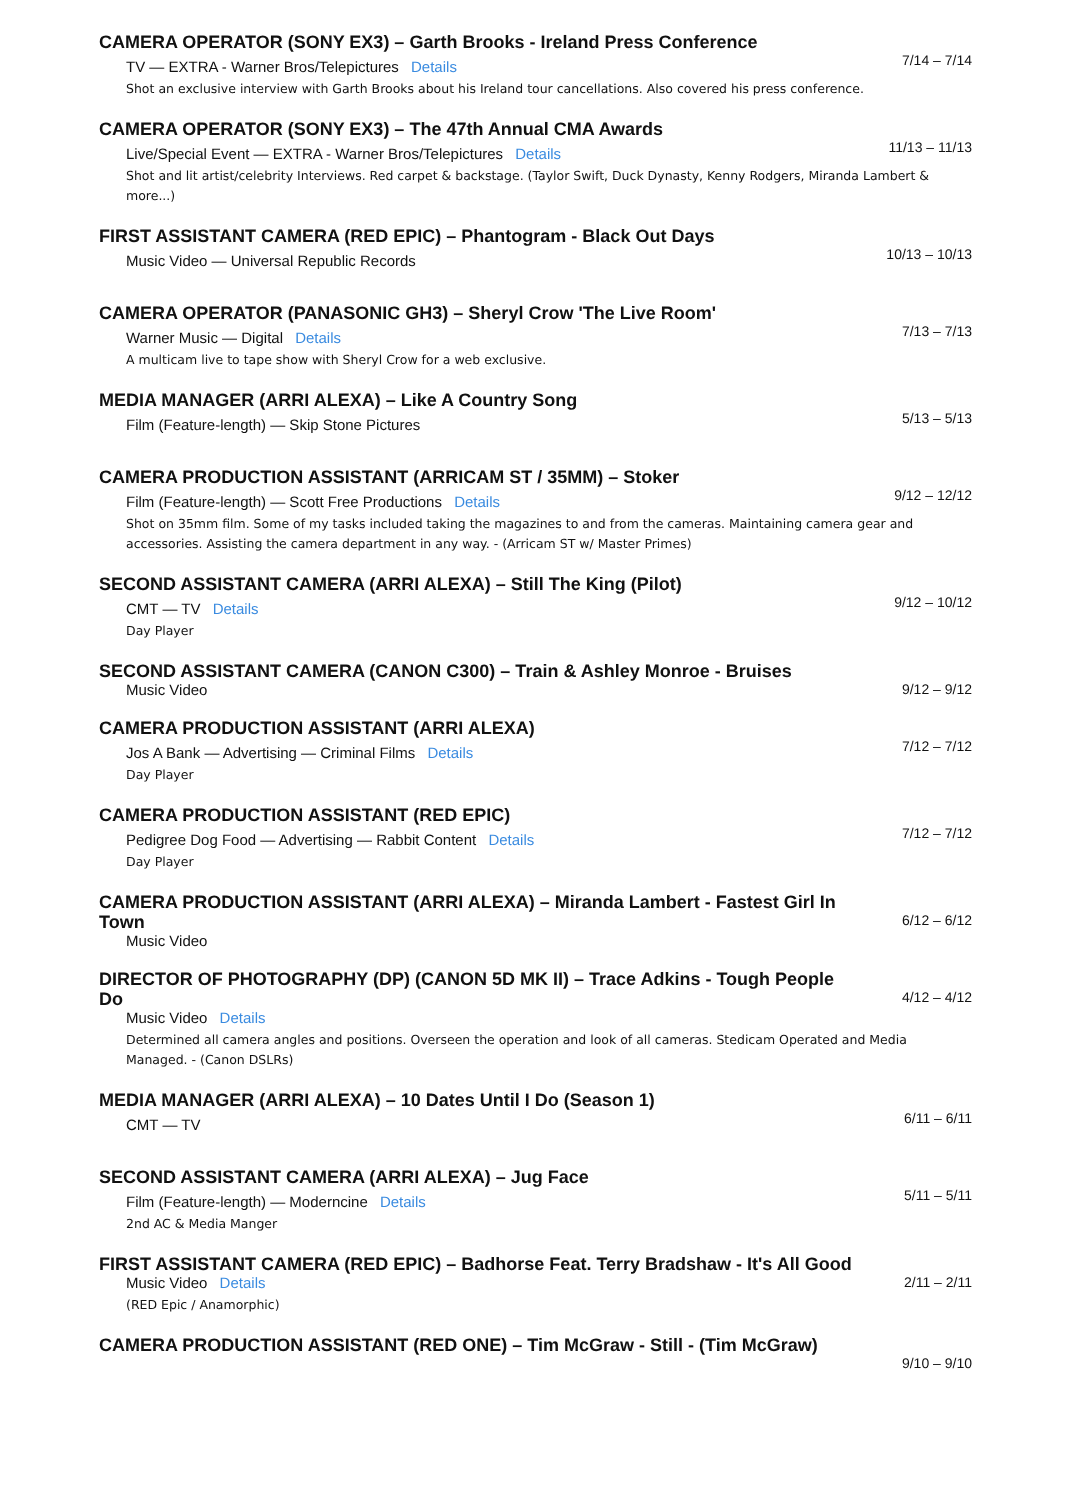CAMERA OPERATOR (SONY EX3) – Garth Brooks - Ireland Press Conference
TV — EXTRA - Warner Bros/Telepictures Details
Shot an exclusive interview with Garth Brooks about his Ireland tour cancellations. Also covered his press conference.
7/14 – 7/14
CAMERA OPERATOR (SONY EX3) – The 47th Annual CMA Awards
Live/Special Event — EXTRA - Warner Bros/Telepictures Details
Shot and lit artist/celebrity Interviews. Red carpet & backstage. (Taylor Swift, Duck Dynasty, Kenny Rodgers, Miranda Lambert & more...)
11/13 – 11/13
FIRST ASSISTANT CAMERA (RED EPIC) – Phantogram - Black Out Days
Music Video — Universal Republic Records
10/13 – 10/13
CAMERA OPERATOR (PANASONIC GH3) – Sheryl Crow 'The Live Room'
Warner Music — Digital Details
A multicam live to tape show with Sheryl Crow for a web exclusive.
7/13 – 7/13
MEDIA MANAGER (ARRI ALEXA) – Like A Country Song
Film (Feature-length) — Skip Stone Pictures
5/13 – 5/13
CAMERA PRODUCTION ASSISTANT (ARRICAM ST / 35MM) – Stoker
Film (Feature-length) — Scott Free Productions Details
Shot on 35mm film. Some of my tasks included taking the magazines to and from the cameras. Maintaining camera gear and accessories. Assisting the camera department in any way. - (Arricam ST w/ Master Primes)
9/12 – 12/12
SECOND ASSISTANT CAMERA (ARRI ALEXA) – Still The King (Pilot)
CMT — TV Details
Day Player
9/12 – 10/12
SECOND ASSISTANT CAMERA (CANON C300) – Train & Ashley Monroe - Bruises
Music Video
9/12 – 9/12
CAMERA PRODUCTION ASSISTANT (ARRI ALEXA)
Jos A Bank — Advertising — Criminal Films Details
Day Player
7/12 – 7/12
CAMERA PRODUCTION ASSISTANT (RED EPIC)
Pedigree Dog Food — Advertising — Rabbit Content Details
Day Player
7/12 – 7/12
CAMERA PRODUCTION ASSISTANT (ARRI ALEXA) – Miranda Lambert - Fastest Girl In Town
Music Video
6/12 – 6/12
DIRECTOR OF PHOTOGRAPHY (DP) (CANON 5D MK II) – Trace Adkins - Tough People Do
Music Video Details
Determined all camera angles and positions. Overseen the operation and look of all cameras. Stedicam Operated and Media Managed. - (Canon DSLRs)
4/12 – 4/12
MEDIA MANAGER (ARRI ALEXA) – 10 Dates Until I Do (Season 1)
CMT — TV
6/11 – 6/11
SECOND ASSISTANT CAMERA (ARRI ALEXA) – Jug Face
Film (Feature-length) — Moderncine Details
2nd AC & Media Manger
5/11 – 5/11
FIRST ASSISTANT CAMERA (RED EPIC) – Badhorse Feat. Terry Bradshaw - It's All Good
Music Video Details
(RED Epic / Anamorphic)
2/11 – 2/11
CAMERA PRODUCTION ASSISTANT (RED ONE) – Tim McGraw - Still - (Tim McGraw)
9/10 – 9/10